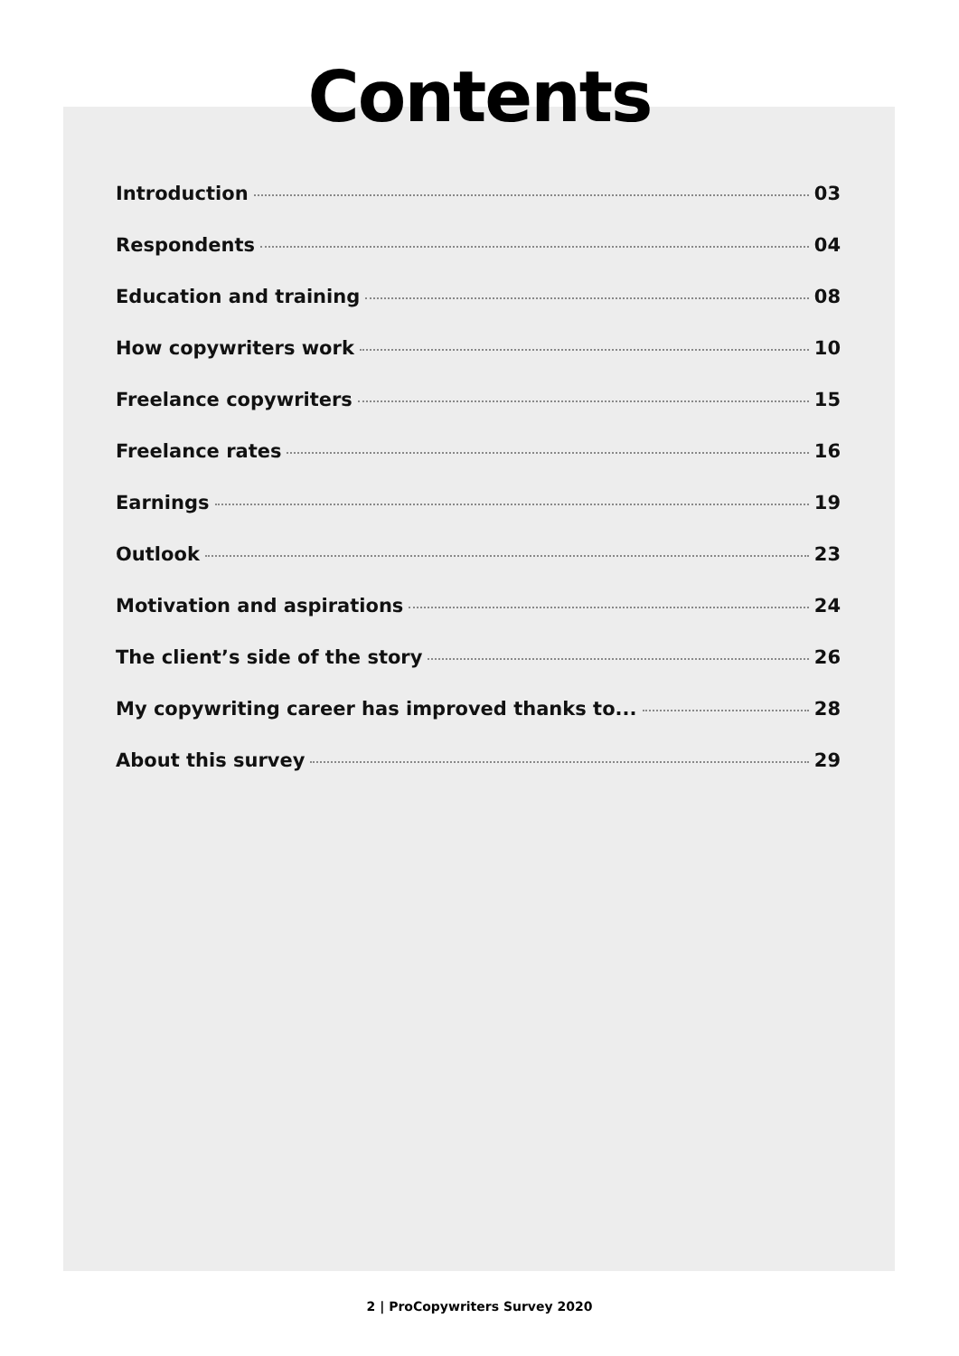Contents
Introduction 03
Respondents 04
Education and training 08
How copywriters work 10
Freelance copywriters 15
Freelance rates 16
Earnings 19
Outlook 23
Motivation and aspirations 24
The client’s side of the story 26
My copywriting career has improved thanks to... 28
About this survey 29
2 | ProCopywriters Survey 2020